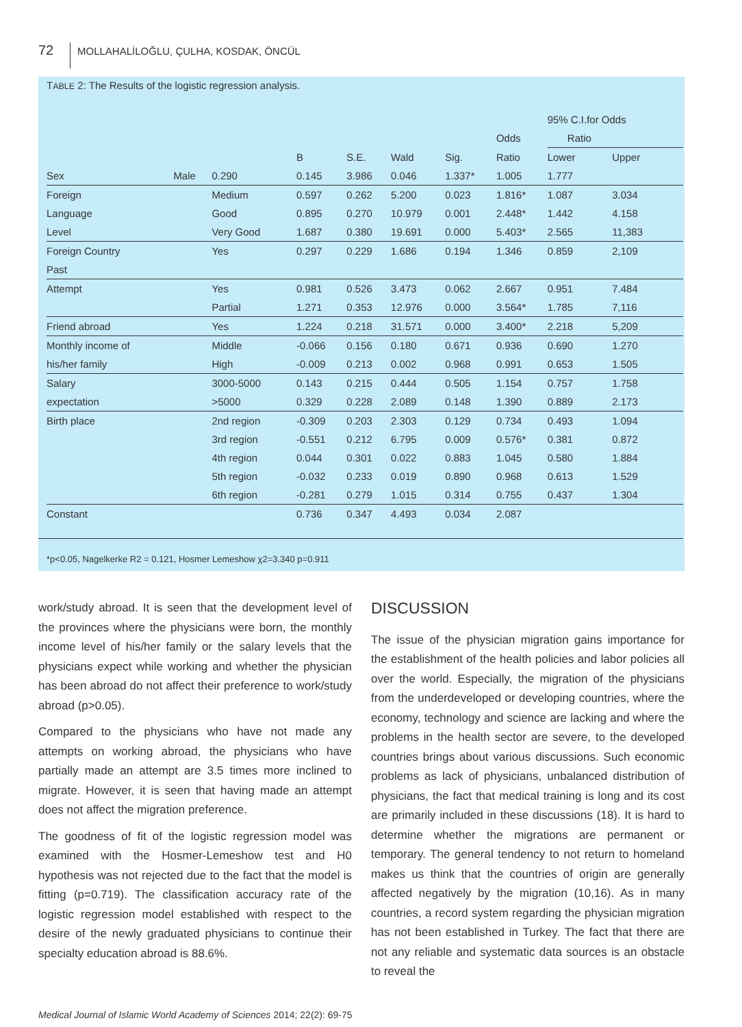72 MOLLAHALİLOĞLU, ÇULHA, KOSDAK, ÖNCÜL
TABLE 2: The Results of the logistic regression analysis.
| | | | | | | | | 95% C.I.for Odds | |
| --- | --- | --- | --- | --- | --- | --- | --- | --- | --- |
| | | | | | | | Odds | Ratio | |
| | | | B | S.E. | Wald | Sig. | Ratio | Lower | Upper |
| Sex | Male | 0.290 | 0.145 | 3.986 | 0.046 | 1.337* | 1.005 | 1.777 | |
| Foreign | | Medium | 0.597 | 0.262 | 5.200 | 0.023 | 1.816* | 1.087 | 3.034 |
| Language | | Good | 0.895 | 0.270 | 10.979 | 0.001 | 2.448* | 1.442 | 4.158 |
| Level | | Very Good | 1.687 | 0.380 | 19.691 | 0.000 | 5.403* | 2.565 | 11,383 |
| Foreign Country | | Yes | 0.297 | 0.229 | 1.686 | 0.194 | 1.346 | 0.859 | 2,109 |
| Past | | | | | | | | | |
| Attempt | | Yes | 0.981 | 0.526 | 3.473 | 0.062 | 2.667 | 0.951 | 7.484 |
| | | Partial | 1.271 | 0.353 | 12.976 | 0.000 | 3.564* | 1.785 | 7,116 |
| Friend abroad | | Yes | 1.224 | 0.218 | 31.571 | 0.000 | 3.400* | 2.218 | 5,209 |
| Monthly income of | | Middle | -0.066 | 0.156 | 0.180 | 0.671 | 0.936 | 0.690 | 1.270 |
| his/her family | | High | -0.009 | 0.213 | 0.002 | 0.968 | 0.991 | 0.653 | 1.505 |
| Salary | | 3000-5000 | 0.143 | 0.215 | 0.444 | 0.505 | 1.154 | 0.757 | 1.758 |
| expectation | | >5000 | 0.329 | 0.228 | 2.089 | 0.148 | 1.390 | 0.889 | 2.173 |
| Birth place | | 2nd region | -0.309 | 0.203 | 2.303 | 0.129 | 0.734 | 0.493 | 1.094 |
| | | 3rd region | -0.551 | 0.212 | 6.795 | 0.009 | 0.576* | 0.381 | 0.872 |
| | | 4th region | 0.044 | 0.301 | 0.022 | 0.883 | 1.045 | 0.580 | 1.884 |
| | | 5th region | -0.032 | 0.233 | 0.019 | 0.890 | 0.968 | 0.613 | 1.529 |
| | | 6th region | -0.281 | 0.279 | 1.015 | 0.314 | 0.755 | 0.437 | 1.304 |
| Constant | | | 0.736 | 0.347 | 4.493 | 0.034 | 2.087 | | |
*p<0.05, Nagelkerke R2 = 0.121, Hosmer Lemeshow χ2=3.340 p=0.911
work/study abroad. It is seen that the development level of the provinces where the physicians were born, the monthly income level of his/her family or the salary levels that the physicians expect while working and whether the physician has been abroad do not affect their preference to work/study abroad (p>0.05).
Compared to the physicians who have not made any attempts on working abroad, the physicians who have partially made an attempt are 3.5 times more inclined to migrate. However, it is seen that having made an attempt does not affect the migration preference.
The goodness of fit of the logistic regression model was examined with the Hosmer-Lemeshow test and H0 hypothesis was not rejected due to the fact that the model is fitting (p=0.719). The classification accuracy rate of the logistic regression model established with respect to the desire of the newly graduated physicians to continue their specialty education abroad is 88.6%.
DISCUSSION
The issue of the physician migration gains importance for the establishment of the health policies and labor policies all over the world. Especially, the migration of the physicians from the underdeveloped or developing countries, where the economy, technology and science are lacking and where the problems in the health sector are severe, to the developed countries brings about various discussions. Such economic problems as lack of physicians, unbalanced distribution of physicians, the fact that medical training is long and its cost are primarily included in these discussions (18). It is hard to determine whether the migrations are permanent or temporary. The general tendency to not return to homeland makes us think that the countries of origin are generally affected negatively by the migration (10,16). As in many countries, a record system regarding the physician migration has not been established in Turkey. The fact that there are not any reliable and systematic data sources is an obstacle to reveal the
Medical Journal of Islamic World Academy of Sciences 2014; 22(2): 69-75